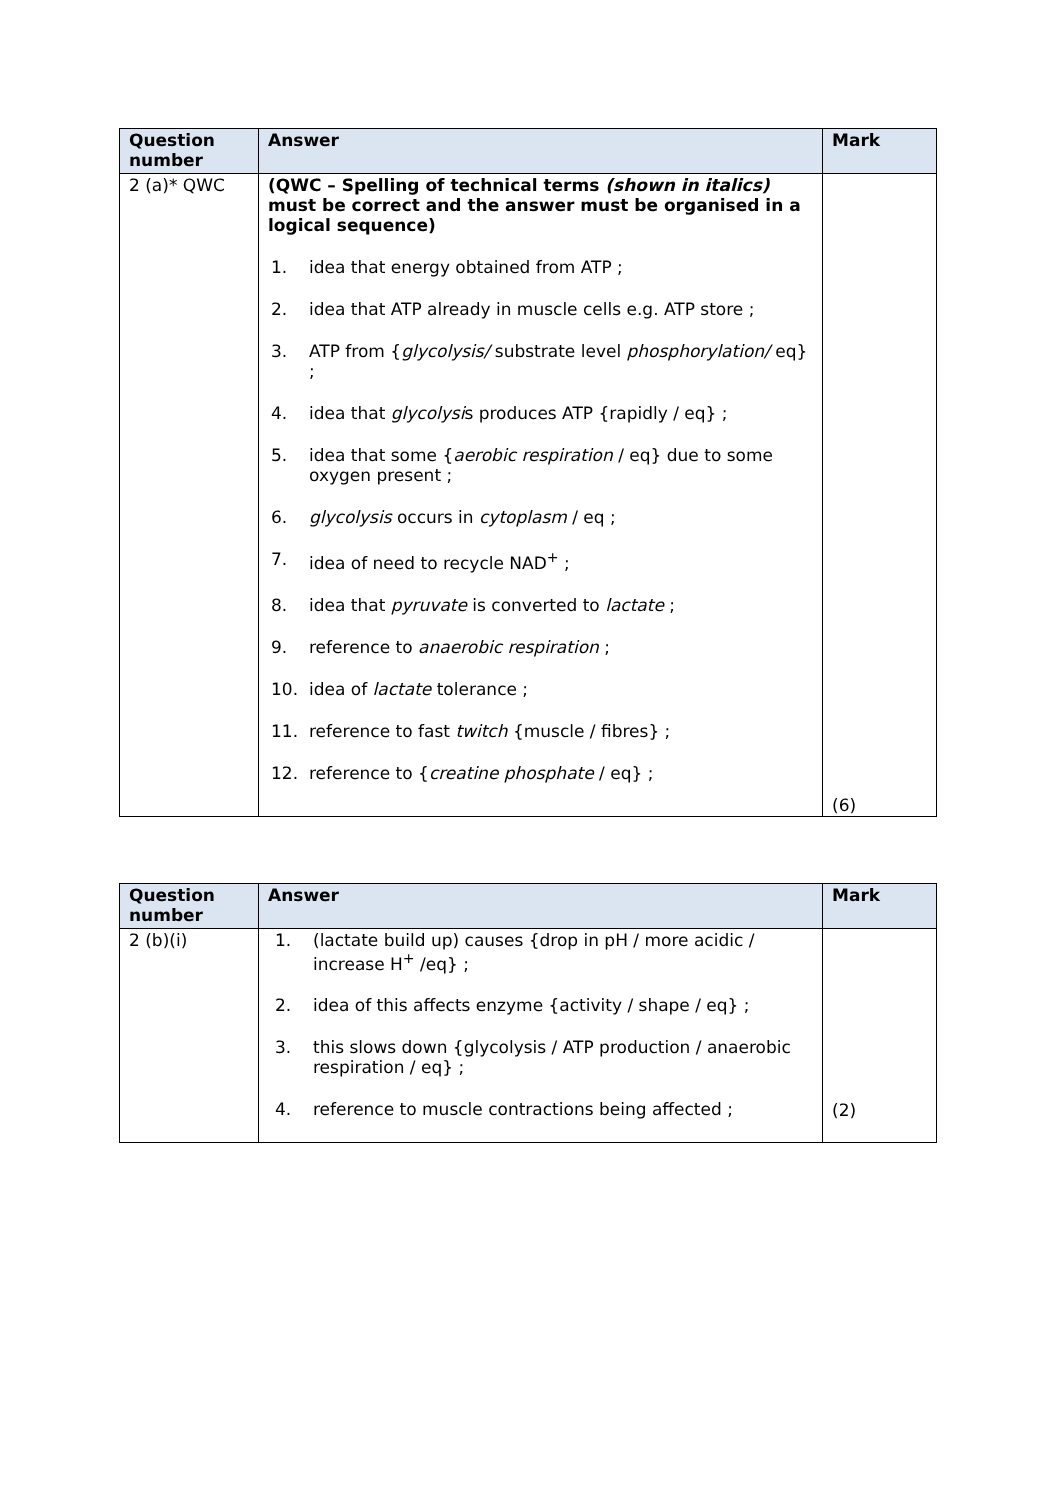| Question number | Answer | Mark |
| --- | --- | --- |
| 2 (a)* QWC | (QWC – Spelling of technical terms (shown in italics) must be correct and the answer must be organised in a logical sequence) 1. idea that energy obtained from ATP ; 2. idea that ATP already in muscle cells e.g. ATP store ; 3. ATP from { glycolysis/ substrate level phosphorylation/ eq} ; 4. idea that glycolysi s produces ATP {rapidly / eq} ; 5. idea that some { aerobic respiration / eq} due to some oxygen present ; 6. glycolysis occurs in cytoplasm / eq ; 7. idea of need to recycle NAD<sup>+</sup> ; 8. idea that pyruvate is converted to lactate ; 9. reference to anaerobic respiration ; 10. idea of lactate tolerance ; 11. reference to fast twitch {muscle / fibres} ; 12. reference to { creatine phosphate / eq} ; | (6) |
| Question number | Answer | Mark |
| --- | --- | --- |
| 2 (b)(i) | 1. (lactate build up) causes {drop in pH / more acidic / increase H<sup>+</sup> /eq} ; 2. idea of this affects enzyme {activity / shape / eq} ; 3. this slows down {glycolysis / ATP production / anaerobic respiration / eq} ; 4. reference to muscle contractions being affected ; | (2) |